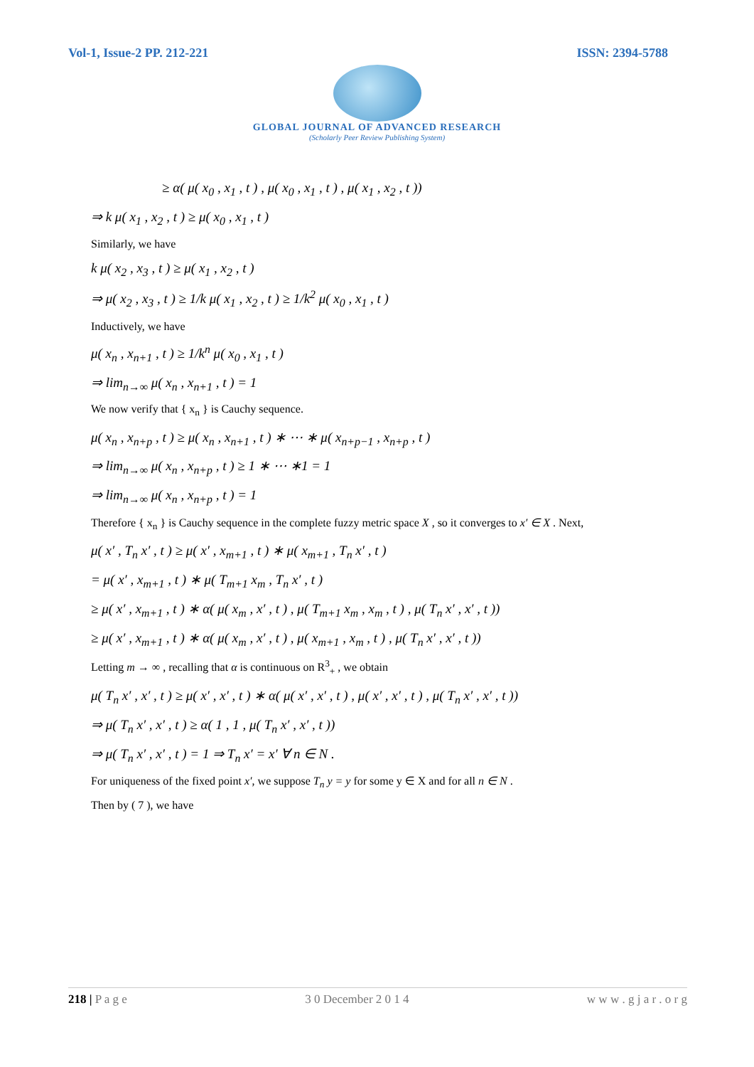Vol-1, Issue-2 PP. 212-221 ISSN: 2394-5788
GLOBAL JOURNAL OF ADVANCED RESEARCH
(Scholarly Peer Review Publishing System)
≥ α( μ( x<sub>0</sub> , x<sub>1</sub> , t ) , μ( x<sub>0</sub> , x<sub>1</sub> , t ) , μ( x<sub>1</sub> , x<sub>2</sub> , t ))
⇒ k μ( x<sub>1</sub> , x<sub>2</sub> , t ) ≥ μ( x<sub>0</sub> , x<sub>1</sub> , t )
Similarly, we have
k μ( x<sub>2</sub> , x<sub>3</sub> , t ) ≥ μ( x<sub>1</sub> , x<sub>2</sub> , t )
⇒ μ( x<sub>2</sub> , x<sub>3</sub> , t ) ≥ 1/k μ( x<sub>1</sub> , x<sub>2</sub> , t ) ≥ 1/k<sup>2</sup> μ( x<sub>0</sub> , x<sub>1</sub> , t )
Inductively, we have
μ( x<sub>n</sub> , x<sub>n+1</sub> , t ) ≥ 1/k<sup>n</sup> μ( x<sub>0</sub> , x<sub>1</sub> , t )
⇒ lim<sub>n→∞</sub> μ( x<sub>n</sub> , x<sub>n+1</sub> , t ) = 1
We now verify that { x<sub>n</sub> } is Cauchy sequence.
μ( x<sub>n</sub> , x<sub>n+p</sub> , t ) ≥ μ( x<sub>n</sub> , x<sub>n+1</sub> , t ) ∗ ⋯ ∗ μ( x<sub>n+p−1</sub> , x<sub>n+p</sub> , t )
⇒ lim<sub>n→∞</sub> μ( x<sub>n</sub> , x<sub>n+p</sub> , t ) ≥ 1 ∗ ⋯ ∗1 = 1
⇒ lim<sub>n→∞</sub> μ( x<sub>n</sub> , x<sub>n+p</sub> , t ) = 1
Therefore { x<sub>n</sub> } is Cauchy sequence in the complete fuzzy metric space X , so it converges to x′ ∈ X . Next,
μ( x′ , T<sub>n</sub> x′ , t ) ≥ μ( x′ , x<sub>m+1</sub> , t ) ∗ μ( x<sub>m+1</sub> , T<sub>n</sub> x′ , t )
= μ( x′ , x<sub>m+1</sub> , t ) ∗ μ( T<sub>m+1</sub> x<sub>m</sub> , T<sub>n</sub> x′ , t )
≥ μ( x′ , x<sub>m+1</sub> , t ) ∗ α( μ( x<sub>m</sub> , x′ , t ) , μ( T<sub>m+1</sub> x<sub>m</sub> , x<sub>m</sub> , t ) , μ( T<sub>n</sub> x′ , x′ , t ))
≥ μ( x′ , x<sub>m+1</sub> , t ) ∗ α( μ( x<sub>m</sub> , x′ , t ) , μ( x<sub>m+1</sub> , x<sub>m</sub> , t ) , μ( T<sub>n</sub> x′ , x′ , t ))
Letting m → ∞ , recalling that α is continuous on R<sup>3</sup><sub>+</sub> , we obtain
μ( T<sub>n</sub> x′ , x′ , t ) ≥ μ( x′ , x′ , t ) ∗ α( μ( x′ , x′ , t ) , μ( x′ , x′ , t ) , μ( T<sub>n</sub> x′ , x′ , t ))
⇒ μ( T<sub>n</sub> x′ , x′ , t ) ≥ α( 1 , 1 , μ( T<sub>n</sub> x′ , x′ , t ))
⇒ μ( T<sub>n</sub> x′ , x′ , t ) = 1 ⇒ T<sub>n</sub> x′ = x′ ∀ n ∈ N .
For uniqueness of the fixed point x′, we suppose T<sub>n</sub> y = y for some y ∈ X and for all n ∈ N .
Then by ( 7 ), we have
218 | P a g e 3 0 December 2 0 1 4 w w w . g j a r . o r g